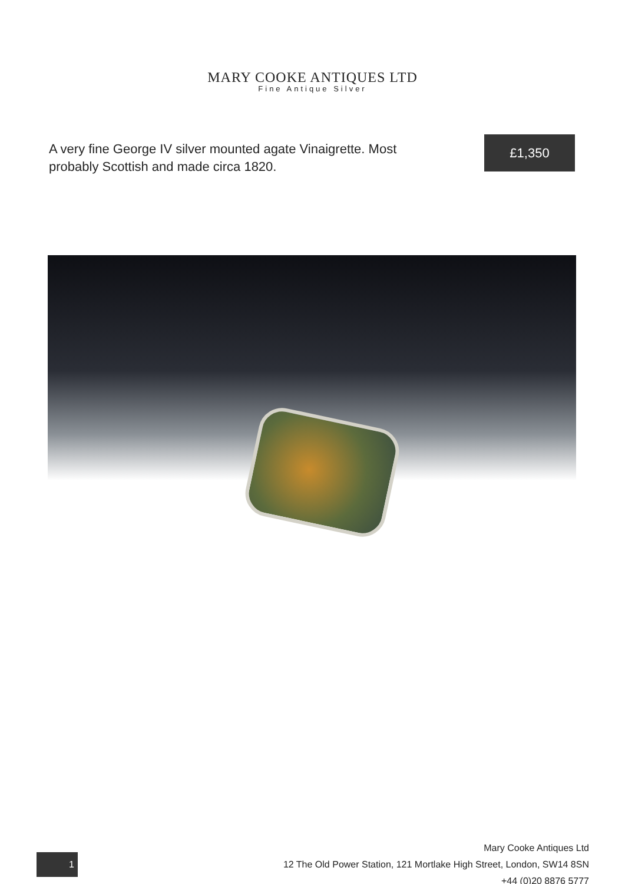MARY COOKE ANTIQUES LTD
Fine Antique Silver
A very fine George IV silver mounted agate Vinaigrette. Most probably Scottish and made circa 1820.
£1,350
1
Mary Cooke Antiques Ltd
12 The Old Power Station, 121 Mortlake High Street, London, SW14 8SN
+44 (0)20 8876 5777